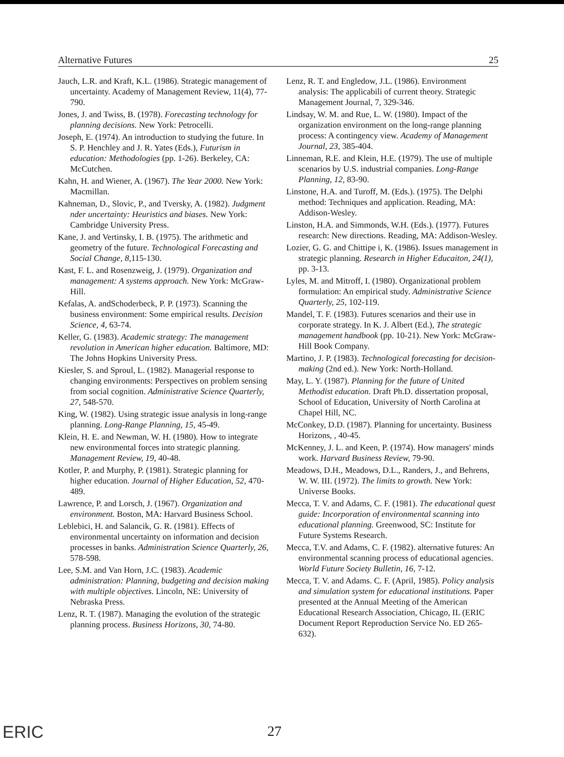Alternative Futures 25
Jauch, L.R. and Kraft, K.L. (1986). Strategic management of uncertainty. Academy of Management Review, 11(4), 77-790.
Jones, J. and Twiss, B. (1978). Forecasting technology for planning decisions. New York: Petrocelli.
Joseph, E. (1974). An introduction to studying the future. In S. P. Henchley and J. R. Yates (Eds.), Futurism in education: Methodologies (pp. 1-26). Berkeley, CA: McCutchen.
Kahn, H. and Wiener, A. (1967). The Year 2000. New York: Macmillan.
Kahneman, D., Slovic, P., and Tversky, A. (1982). Judgment nder uncertainty: Heuristics and biases. New York: Cambridge University Press.
Kane, J. and Vertinsky, I. B. (1975). The arithmetic and geometry of the future. Technological Forecasting and Social Change, 8, 115-130.
Kast, F. L. and Rosenzweig, J. (1979). Organization and management: A systems approach. New York: McGraw-Hill.
Kefalas, A. andSchoderbeck, P. P. (1973). Scanning the business environment: Some empirical results. Decision Science, 4, 63-74.
Keller, G. (1983). Academic strategy: The management revolution in American higher education. Baltimore, MD: The Johns Hopkins University Press.
Kiesler, S. and Sproul, L. (1982). Managerial response to changing environments: Perspectives on problem sensing from social cognition. Administrative Science Quarterly, 27, 548-570.
King, W. (1982). Using strategic issue analysis in long-range planning. Long-Range Planning, 15, 45-49.
Klein, H. E. and Newman, W. H. (1980). How to integrate new environmental forces into strategic planning. Management Review, 19, 40-48.
Kotler, P. and Murphy, P. (1981). Strategic planning for higher education. Journal of Higher Education, 52, 470-489.
Lawrence, P. and Lorsch, J. (1967). Organization and environment. Boston, MA: Harvard Business School.
Leblebici, H. and Salancik, G. R. (1981). Effects of environmental uncertainty on information and decision processes in banks. Administration Science Quarterly, 26, 578-598.
Lee, S.M. and Van Horn, J.C. (1983). Academic administration: Planning, budgeting and decision making with multiple objectives. Lincoln, NE: University of Nebraska Press.
Lenz, R. T. (1987). Managing the evolution of the strategic planning process. Business Horizons, 30, 74-80.
Lenz, R. T. and Engledow, J.L. (1986). Environment analysis: The applicabili of current theory. Strategic Management Journal, 7, 329-346.
Lindsay, W. M. and Rue, L. W. (1980). Impact of the organization environment on the long-range planning process: A contingency view. Academy of Management Journal, 23, 385-404.
Linneman, R.E. and Klein, H.E. (1979). The use of multiple scenarios by U.S. industrial companies. Long-Range Planning, 12, 83-90.
Linstone, H.A. and Turoff, M. (Eds.). (1975). The Delphi method: Techniques and application. Reading, MA: Addison-Wesley.
Linston, H.A. and Simmonds, W.H. (Eds.). (1977). Futures research: New directions. Reading, MA: Addison-Wesley.
Lozier, G. G. and Chittipe i, K. (1986). Issues management in strategic planning. Research in Higher Educaiton, 24(1), pp. 3-13.
Lyles, M. and Mitroff, I. (1980). Organizational problem formulation: An empirical study. Administrative Science Quarterly, 25, 102-119.
Mandel, T. F. (1983). Futures scenarios and their use in corporate strategy. In K. J. Albert (Ed.), The strategic management handbook (pp. 10-21). New York: McGraw-Hill Book Company.
Martino, J. P. (1983). Technological forecasting for decision-making (2nd ed.). New York: North-Holland.
May, L. Y. (1987). Planning for the future of United Methodist education. Draft Ph.D. dissertation proposal, School of Education, University of North Carolina at Chapel Hill, NC.
McConkey, D.D. (1987). Planning for uncertainty. Business Horizons, , 40-45.
McKenney, J. L. and Keen, P. (1974). How managers' minds work. Harvard Business Review, 79-90.
Meadows, D.H., Meadows, D.L., Randers, J., and Behrens, W. W. III. (1972). The limits to growth. New York: Universe Books.
Mecca, T. V. and Adams, C. F. (1981). The educational quest guide: Incorporation of environmental scanning into educational planning. Greenwood, SC: Institute for Future Systems Research.
Mecca, T.V. and Adams, C. F. (1982). alternative futures: An environmental scanning process of educational agencies. World Future Society Bulletin, 16, 7-12.
Mecca, T. V. and Adams. C. F. (April, 1985). Policy analysis and simulation system for educational institutions. Paper presented at the Annual Meeting of the American Educational Research Association, Chicago, IL (ERIC Document Report Reproduction Service No. ED 265-632).
ERIC 27